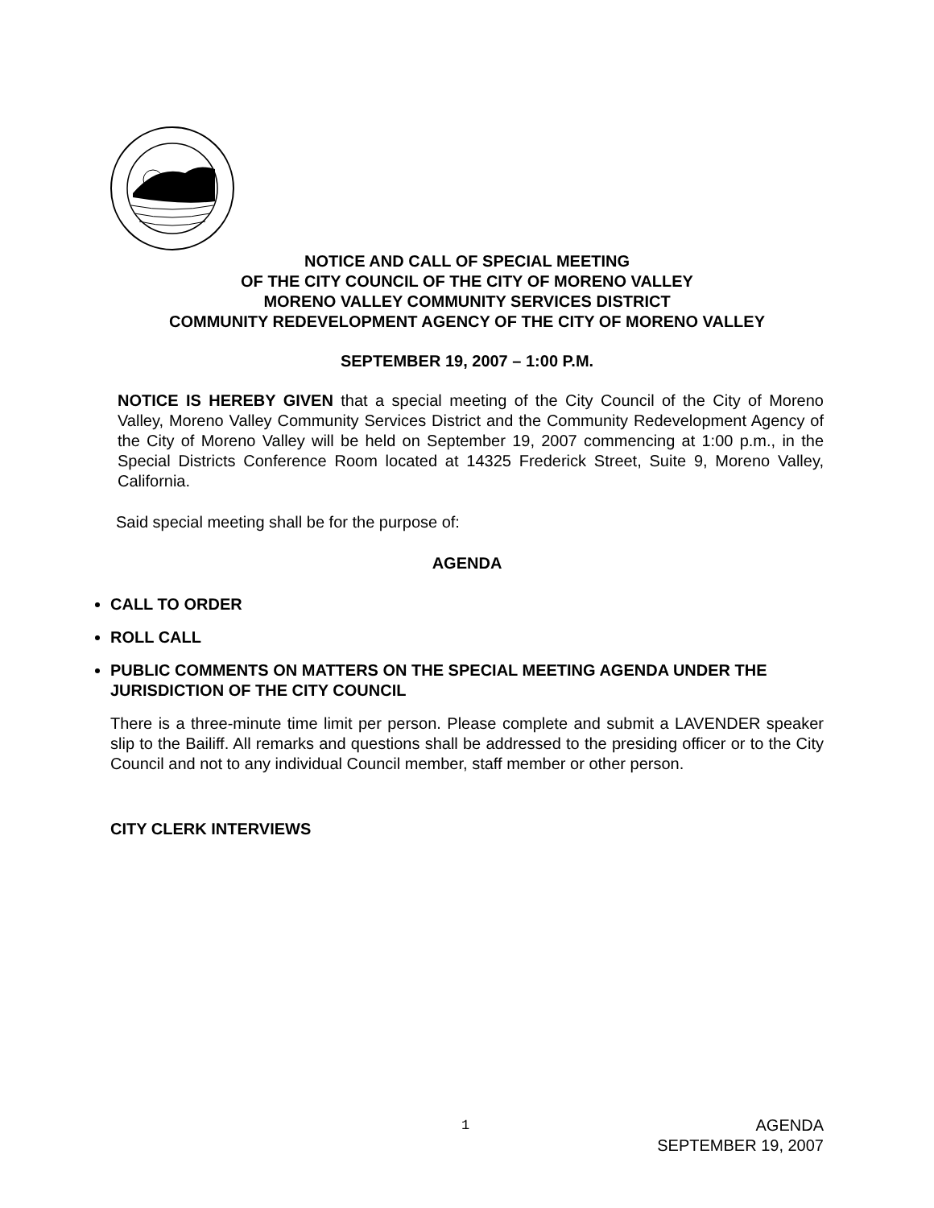NOTICE AND CALL OF SPECIAL MEETING
OF THE CITY COUNCIL OF THE CITY OF MORENO VALLEY
MORENO VALLEY COMMUNITY SERVICES DISTRICT
COMMUNITY REDEVELOPMENT AGENCY OF THE CITY OF MORENO VALLEY
SEPTEMBER 19, 2007 – 1:00 P.M.
NOTICE IS HEREBY GIVEN that a special meeting of the City Council of the City of Moreno Valley, Moreno Valley Community Services District and the Community Redevelopment Agency of the City of Moreno Valley will be held on September 19, 2007 commencing at 1:00 p.m., in the Special Districts Conference Room located at 14325 Frederick Street, Suite 9, Moreno Valley, California.
Said special meeting shall be for the purpose of:
AGENDA
CALL TO ORDER
ROLL CALL
PUBLIC COMMENTS ON MATTERS ON THE SPECIAL MEETING AGENDA UNDER THE JURISDICTION OF THE CITY COUNCIL
There is a three-minute time limit per person. Please complete and submit a LAVENDER speaker slip to the Bailiff. All remarks and questions shall be addressed to the presiding officer or to the City Council and not to any individual Council member, staff member or other person.
CITY CLERK INTERVIEWS
1 AGENDA
SEPTEMBER 19, 2007